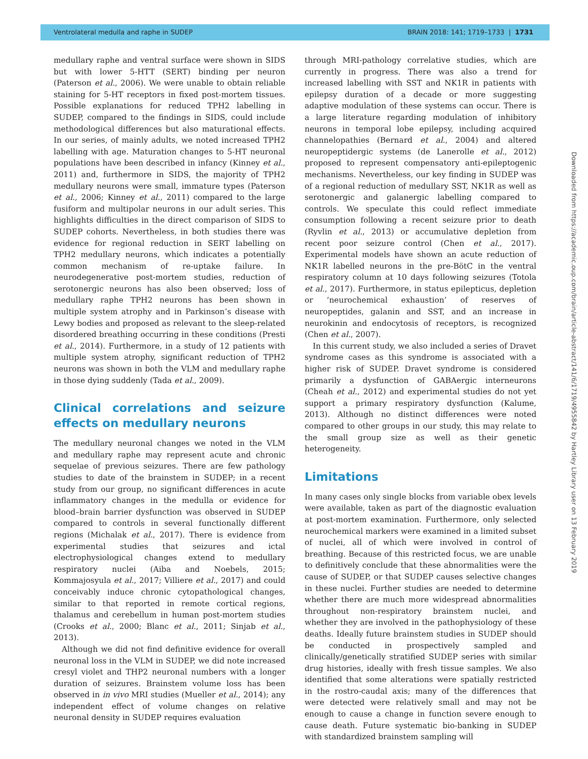Ventrolateral medulla and raphe in SUDEP BRAIN 2018: 141; 1719–1733 | 1731
medullary raphe and ventral surface were shown in SIDS but with lower 5-HTT (SERT) binding per neuron (Paterson et al., 2006). We were unable to obtain reliable staining for 5-HT receptors in fixed post-mortem tissues. Possible explanations for reduced TPH2 labelling in SUDEP, compared to the findings in SIDS, could include methodological differences but also maturational effects. In our series, of mainly adults, we noted increased TPH2 labelling with age. Maturation changes to 5-HT neuronal populations have been described in infancy (Kinney et al., 2011) and, furthermore in SIDS, the majority of TPH2 medullary neurons were small, immature types (Paterson et al., 2006; Kinney et al., 2011) compared to the large fusiform and multipolar neurons in our adult series. This highlights difficulties in the direct comparison of SIDS to SUDEP cohorts. Nevertheless, in both studies there was evidence for regional reduction in SERT labelling on TPH2 medullary neurons, which indicates a potentially common mechanism of re-uptake failure. In neurodegenerative post-mortem studies, reduction of serotonergic neurons has also been observed; loss of medullary raphe TPH2 neurons has been shown in multiple system atrophy and in Parkinson’s disease with Lewy bodies and proposed as relevant to the sleep-related disordered breathing occurring in these conditions (Presti et al., 2014). Furthermore, in a study of 12 patients with multiple system atrophy, significant reduction of TPH2 neurons was shown in both the VLM and medullary raphe in those dying suddenly (Tada et al., 2009).
Clinical correlations and seizure effects on medullary neurons
The medullary neuronal changes we noted in the VLM and medullary raphe may represent acute and chronic sequelae of previous seizures. There are few pathology studies to date of the brainstem in SUDEP; in a recent study from our group, no significant differences in acute inflammatory changes in the medulla or evidence for blood–brain barrier dysfunction was observed in SUDEP compared to controls in several functionally different regions (Michalak et al., 2017). There is evidence from experimental studies that seizures and ictal electrophysiological changes extend to medullary respiratory nuclei (Aiba and Noebels, 2015; Kommajosyula et al., 2017; Villiere et al., 2017) and could conceivably induce chronic cytopathological changes, similar to that reported in remote cortical regions, thalamus and cerebellum in human post-mortem studies (Crooks et al., 2000; Blanc et al., 2011; Sinjab et al., 2013).
Although we did not find definitive evidence for overall neuronal loss in the VLM in SUDEP, we did note increased cresyl violet and THP2 neuronal numbers with a longer duration of seizures. Brainstem volume loss has been observed in in vivo MRI studies (Mueller et al., 2014); any independent effect of volume changes on relative neuronal density in SUDEP requires evaluation
through MRI-pathology correlative studies, which are currently in progress. There was also a trend for increased labelling with SST and NK1R in patients with epilepsy duration of a decade or more suggesting adaptive modulation of these systems can occur. There is a large literature regarding modulation of inhibitory neurons in temporal lobe epilepsy, including acquired channelopathies (Bernard et al., 2004) and altered neuropeptidergic systems (de Lanerolle et al., 2012) proposed to represent compensatory anti-epileptogenic mechanisms. Nevertheless, our key finding in SUDEP was of a regional reduction of medullary SST, NK1R as well as serotonergic and galanergic labelling compared to controls. We speculate this could reflect immediate consumption following a recent seizure prior to death (Ryvlin et al., 2013) or accumulative depletion from recent poor seizure control (Chen et al., 2017). Experimental models have shown an acute reduction of NK1R labelled neurons in the pre-BötC in the ventral respiratory column at 10 days following seizures (Totola et al., 2017). Furthermore, in status epilepticus, depletion or ‘neurochemical exhaustion’ of reserves of neuropeptides, galanin and SST, and an increase in neurokinin and endocytosis of receptors, is recognized (Chen et al., 2007).
In this current study, we also included a series of Dravet syndrome cases as this syndrome is associated with a higher risk of SUDEP. Dravet syndrome is considered primarily a dysfunction of GABAergic interneurons (Cheah et al., 2012) and experimental studies do not yet support a primary respiratory dysfunction (Kalume, 2013). Although no distinct differences were noted compared to other groups in our study, this may relate to the small group size as well as their genetic heterogeneity.
Limitations
In many cases only single blocks from variable obex levels were available, taken as part of the diagnostic evaluation at post-mortem examination. Furthermore, only selected neurochemical markers were examined in a limited subset of nuclei, all of which were involved in control of breathing. Because of this restricted focus, we are unable to definitively conclude that these abnormalities were the cause of SUDEP, or that SUDEP causes selective changes in these nuclei. Further studies are needed to determine whether there are much more widespread abnormalities throughout non-respiratory brainstem nuclei, and whether they are involved in the pathophysiology of these deaths. Ideally future brainstem studies in SUDEP should be conducted in prospectively sampled and clinically/genetically stratified SUDEP series with similar drug histories, ideally with fresh tissue samples. We also identified that some alterations were spatially restricted in the rostro-caudal axis; many of the differences that were detected were relatively small and may not be enough to cause a change in function severe enough to cause death. Future systematic bio-banking in SUDEP with standardized brainstem sampling will
Downloaded from https://academic.oup.com/brain/article-abstract/141/6/1719/4955842 by Hartley Library user on 13 February 2019